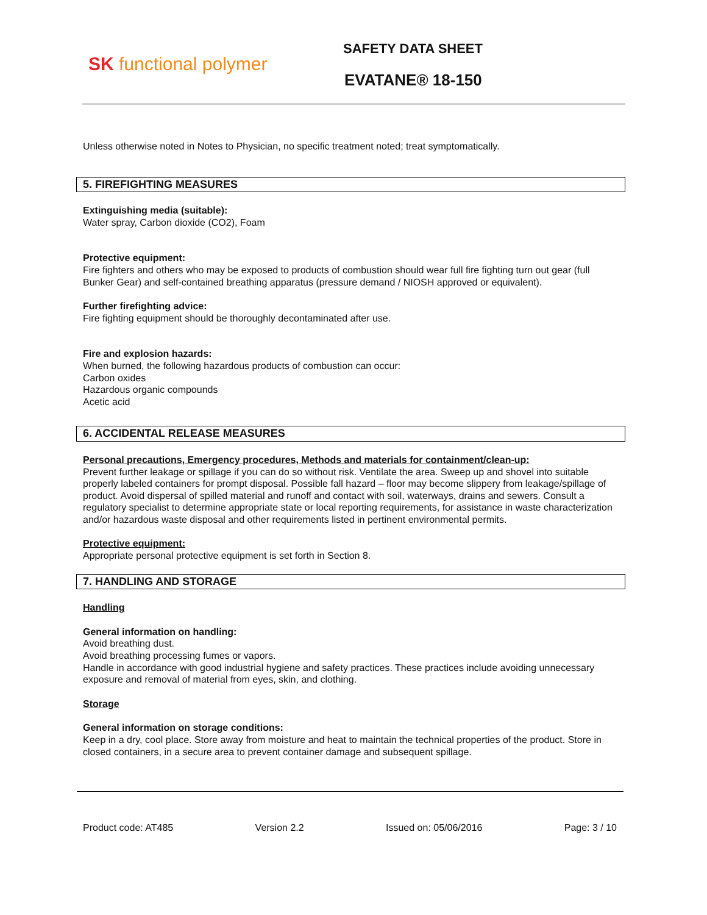SK functional polymer
SAFETY DATA SHEET
EVATANE® 18-150
Unless otherwise noted in Notes to Physician, no specific treatment noted; treat symptomatically.
5. FIREFIGHTING MEASURES
Extinguishing media (suitable):
Water spray, Carbon dioxide (CO2), Foam
Protective equipment:
Fire fighters and others who may be exposed to products of combustion should wear full fire fighting turn out gear (full Bunker Gear) and self-contained breathing apparatus (pressure demand / NIOSH approved or equivalent).
Further firefighting advice:
Fire fighting equipment should be thoroughly decontaminated after use.
Fire and explosion hazards:
When burned, the following hazardous products of combustion can occur:
Carbon oxides
Hazardous organic compounds
Acetic acid
6. ACCIDENTAL RELEASE MEASURES
Personal precautions, Emergency procedures, Methods and materials for containment/clean-up:
Prevent further leakage or spillage if you can do so without risk. Ventilate the area. Sweep up and shovel into suitable properly labeled containers for prompt disposal. Possible fall hazard – floor may become slippery from leakage/spillage of product. Avoid dispersal of spilled material and runoff and contact with soil, waterways, drains and sewers. Consult a regulatory specialist to determine appropriate state or local reporting requirements, for assistance in waste characterization and/or hazardous waste disposal and other requirements listed in pertinent environmental permits.
Protective equipment:
Appropriate personal protective equipment is set forth in Section 8.
7. HANDLING AND STORAGE
Handling
General information on handling:
Avoid breathing dust.
Avoid breathing processing fumes or vapors.
Handle in accordance with good industrial hygiene and safety practices. These practices include avoiding unnecessary exposure and removal of material from eyes, skin, and clothing.
Storage
General information on storage conditions:
Keep in a dry, cool place. Store away from moisture and heat to maintain the technical properties of the product. Store in closed containers, in a secure area to prevent container damage and subsequent spillage.
Product code: AT485 Version 2.2 Issued on: 05/06/2016 Page: 3 / 10